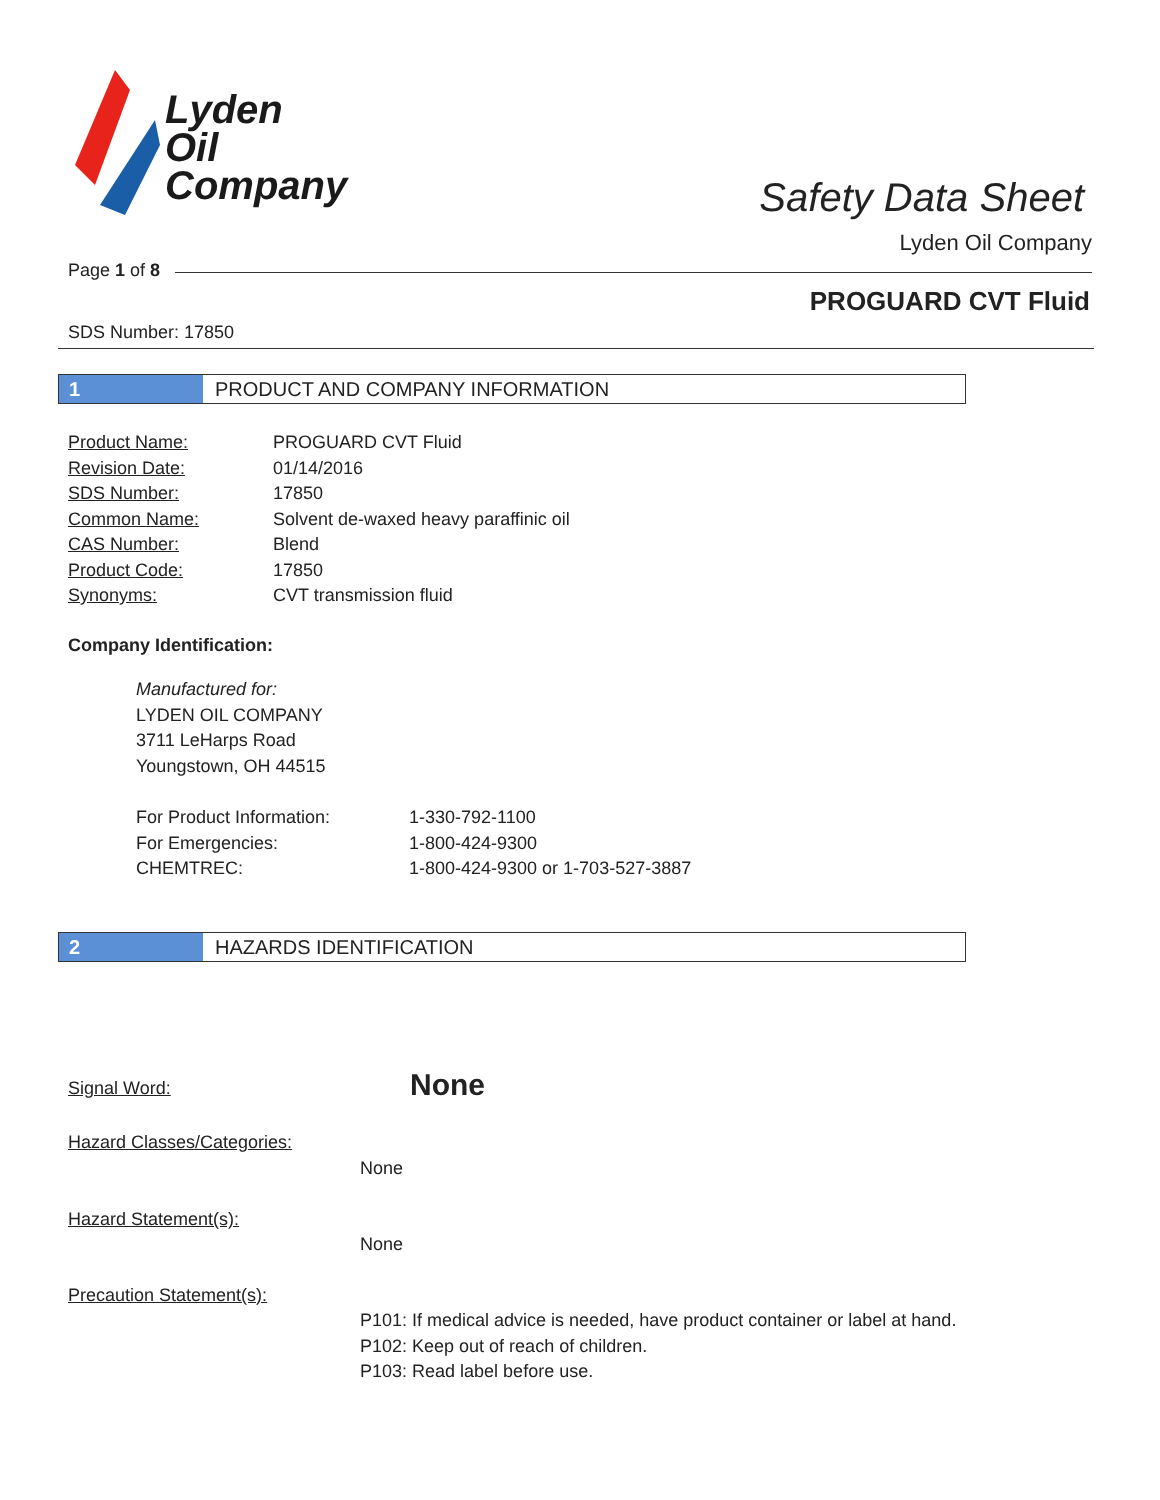Lyden
Oil
Company
Safety Data Sheet
Lyden Oil Company
Page 1 of 8
PROGUARD CVT Fluid
SDS Number: 17850
1 PRODUCT AND COMPANY INFORMATION
| Product Name: | PROGUARD CVT Fluid |
| Revision Date: | 01/14/2016 |
| SDS Number: | 17850 |
| Common Name: | Solvent de-waxed heavy paraffinic oil |
| CAS Number: | Blend |
| Product Code: | 17850 |
| Synonyms: | CVT transmission fluid |
Company Identification:
Manufactured for:
LYDEN OIL COMPANY
3711 LeHarps Road
Youngstown, OH 44515
| For Product Information: | 1-330-792-1100 |
| For Emergencies: | 1-800-424-9300 |
| CHEMTREC: | 1-800-424-9300 or 1-703-527-3887 |
2 HAZARDS IDENTIFICATION
Signal Word: None
Hazard Classes/Categories:
None
Hazard Statement(s):
None
Precaution Statement(s):
P101: If medical advice is needed, have product container or label at hand.
P102: Keep out of reach of children.
P103: Read label before use.